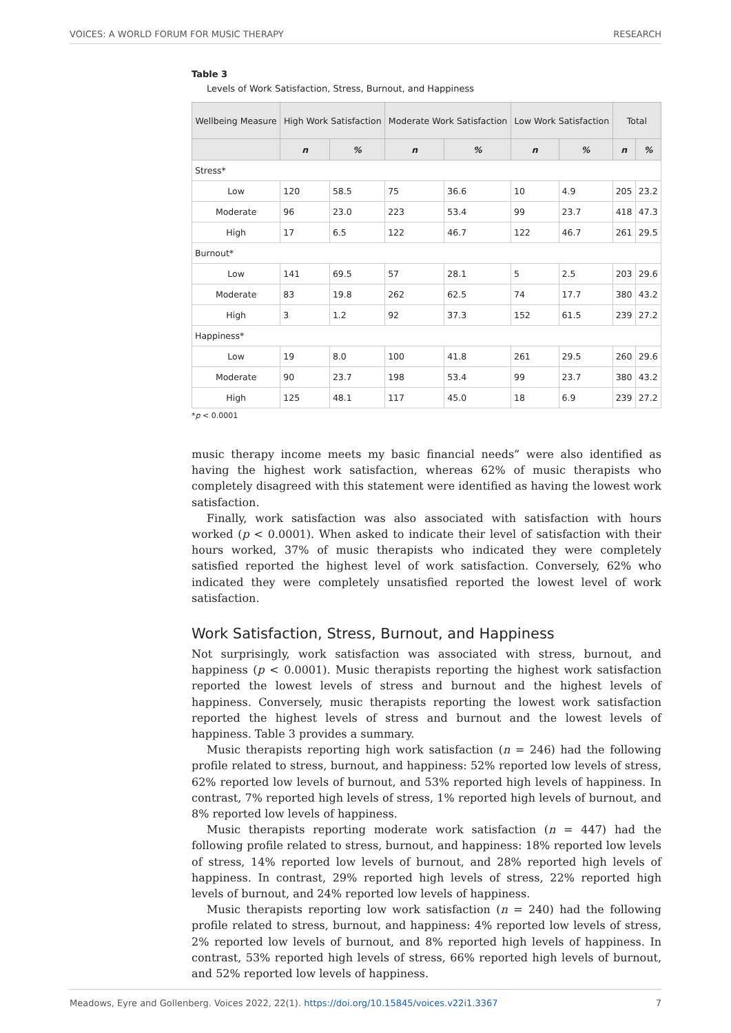VOICES: A WORLD FORUM FOR MUSIC THERAPY RESEARCH
Table 3
Levels of Work Satisfaction, Stress, Burnout, and Happiness
| Wellbeing Measure | High Work Satisfaction | | Moderate Work Satisfaction | | Low Work Satisfaction | | Total | |
| --- | --- | --- | --- | --- | --- | --- | --- | --- |
| | n | % | n | % | n | % | n | % |
| Stress* | | | | | | | | |
| Low | 120 | 58.5 | 75 | 36.6 | 10 | 4.9 | 205 | 23.2 |
| Moderate | 96 | 23.0 | 223 | 53.4 | 99 | 23.7 | 418 | 47.3 |
| High | 17 | 6.5 | 122 | 46.7 | 122 | 46.7 | 261 | 29.5 |
| Burnout* | | | | | | | | |
| Low | 141 | 69.5 | 57 | 28.1 | 5 | 2.5 | 203 | 29.6 |
| Moderate | 83 | 19.8 | 262 | 62.5 | 74 | 17.7 | 380 | 43.2 |
| High | 3 | 1.2 | 92 | 37.3 | 152 | 61.5 | 239 | 27.2 |
| Happiness* | | | | | | | | |
| Low | 19 | 8.0 | 100 | 41.8 | 261 | 29.5 | 260 | 29.6 |
| Moderate | 90 | 23.7 | 198 | 53.4 | 99 | 23.7 | 380 | 43.2 |
| High | 125 | 48.1 | 117 | 45.0 | 18 | 6.9 | 239 | 27.2 |
*p < 0.0001
music therapy income meets my basic financial needs” were also identified as having the highest work satisfaction, whereas 62% of music therapists who completely disagreed with this statement were identified as having the lowest work satisfaction.
Finally, work satisfaction was also associated with satisfaction with hours worked (p < 0.0001). When asked to indicate their level of satisfaction with their hours worked, 37% of music therapists who indicated they were completely satisfied reported the highest level of work satisfaction. Conversely, 62% who indicated they were completely unsatisfied reported the lowest level of work satisfaction.
Work Satisfaction, Stress, Burnout, and Happiness
Not surprisingly, work satisfaction was associated with stress, burnout, and happiness (p < 0.0001). Music therapists reporting the highest work satisfaction reported the lowest levels of stress and burnout and the highest levels of happiness. Conversely, music therapists reporting the lowest work satisfaction reported the highest levels of stress and burnout and the lowest levels of happiness. Table 3 provides a summary.
Music therapists reporting high work satisfaction (n = 246) had the following profile related to stress, burnout, and happiness: 52% reported low levels of stress, 62% reported low levels of burnout, and 53% reported high levels of happiness. In contrast, 7% reported high levels of stress, 1% reported high levels of burnout, and 8% reported low levels of happiness.
Music therapists reporting moderate work satisfaction (n = 447) had the following profile related to stress, burnout, and happiness: 18% reported low levels of stress, 14% reported low levels of burnout, and 28% reported high levels of happiness. In contrast, 29% reported high levels of stress, 22% reported high levels of burnout, and 24% reported low levels of happiness.
Music therapists reporting low work satisfaction (n = 240) had the following profile related to stress, burnout, and happiness: 4% reported low levels of stress, 2% reported low levels of burnout, and 8% reported high levels of happiness. In contrast, 53% reported high levels of stress, 66% reported high levels of burnout, and 52% reported low levels of happiness.
Meadows, Eyre and Gollenberg. Voices 2022, 22(1). https://doi.org/10.15845/voices.v22i1.3367 7